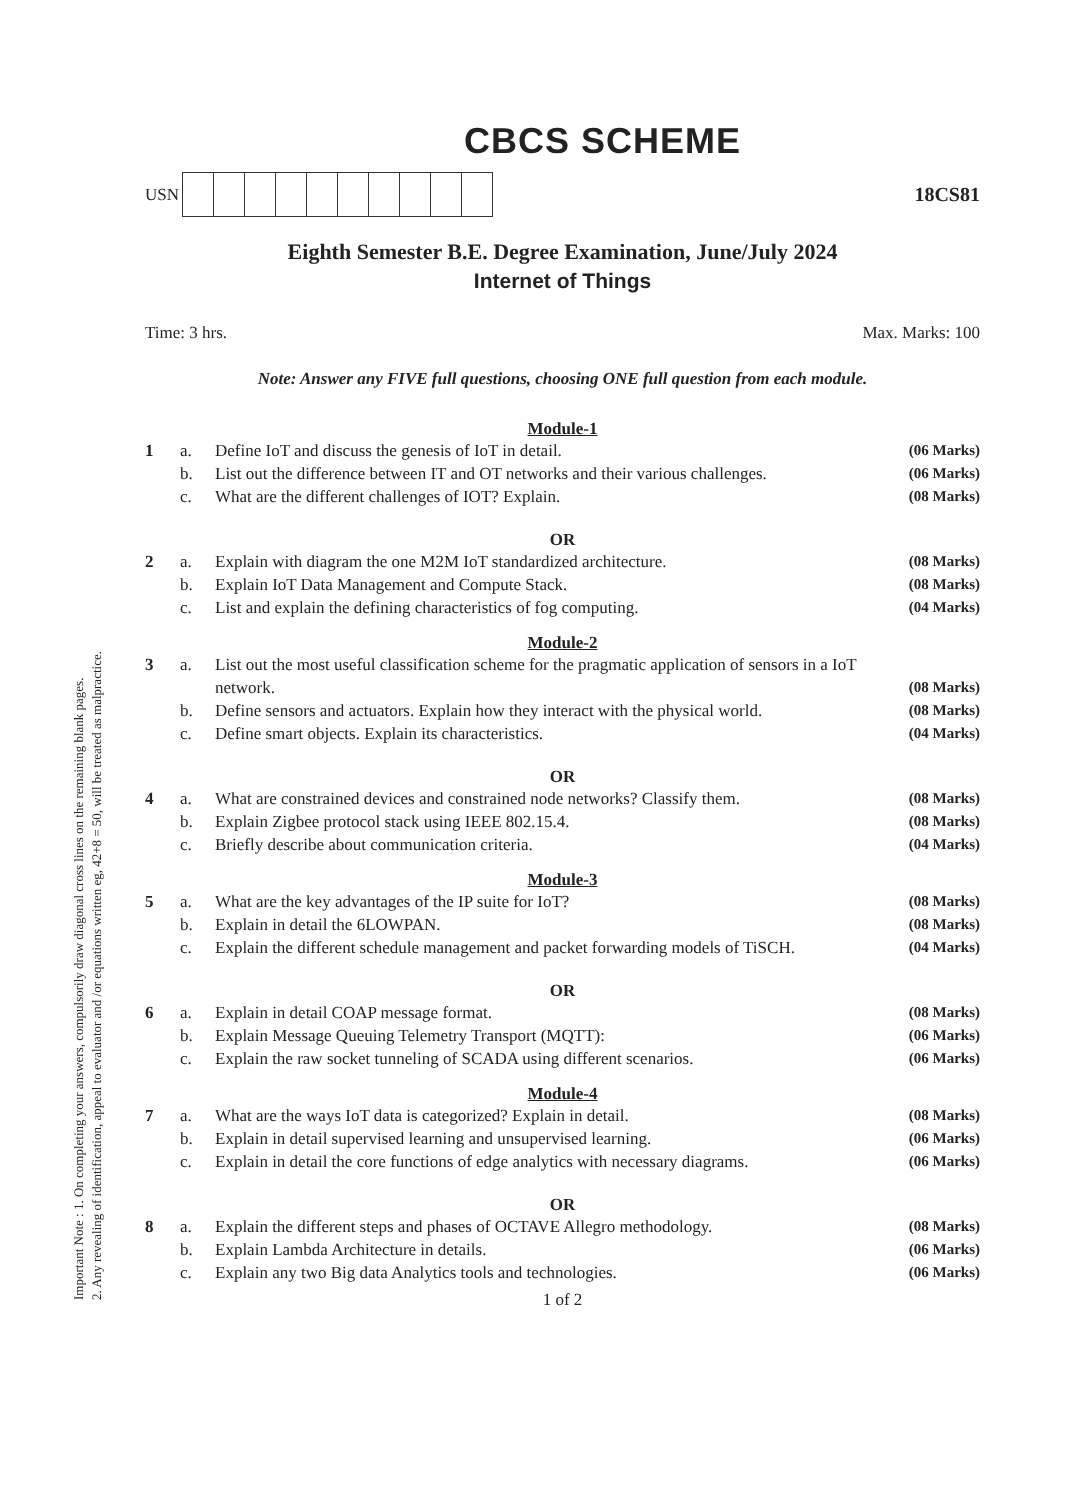Important Note : 1. On completing your answers, compulsorily draw diagonal cross lines on the remaining blank pages.
2. Any revealing of identification, appeal to evaluator and /or equations written eg, 42+8 = 50, will be treated as malpractice.
CBCS SCHEME
USN
18CS81
Eighth Semester B.E. Degree Examination, June/July 2024
Internet of Things
Time: 3 hrs. Max. Marks: 100
Note: Answer any FIVE full questions, choosing ONE full question from each module.
Module-1
1 a. Define IoT and discuss the genesis of IoT in detail. (06 Marks) b. List out the difference between IT and OT networks and their various challenges. (06 Marks) c. What are the different challenges of IOT? Explain. (08 Marks)
OR
2 a. Explain with diagram the one M2M IoT standardized architecture. (08 Marks) b. Explain IoT Data Management and Compute Stack. (08 Marks) c. List and explain the defining characteristics of fog computing. (04 Marks)
Module-2
3 a. List out the most useful classification scheme for the pragmatic application of sensors in a IoT network. (08 Marks) b. Define sensors and actuators. Explain how they interact with the physical world. (08 Marks) c. Define smart objects. Explain its characteristics. (04 Marks)
OR
4 a. What are constrained devices and constrained node networks? Classify them. (08 Marks) b. Explain Zigbee protocol stack using IEEE 802.15.4. (08 Marks) c. Briefly describe about communication criteria. (04 Marks)
Module-3
5 a. What are the key advantages of the IP suite for IoT? (08 Marks) b. Explain in detail the 6LOWPAN. (08 Marks) c. Explain the different schedule management and packet forwarding models of TiSCH. (04 Marks)
OR
6 a. Explain in detail COAP message format. (08 Marks) b. Explain Message Queuing Telemetry Transport (MQTT): (06 Marks) c. Explain the raw socket tunneling of SCADA using different scenarios. (06 Marks)
Module-4
7 a. What are the ways IoT data is categorized? Explain in detail. (08 Marks) b. Explain in detail supervised learning and unsupervised learning. (06 Marks) c. Explain in detail the core functions of edge analytics with necessary diagrams. (06 Marks)
OR
8 a. Explain the different steps and phases of OCTAVE Allegro methodology. (08 Marks) b. Explain Lambda Architecture in details. (06 Marks) c. Explain any two Big data Analytics tools and technologies. (06 Marks)
1 of 2